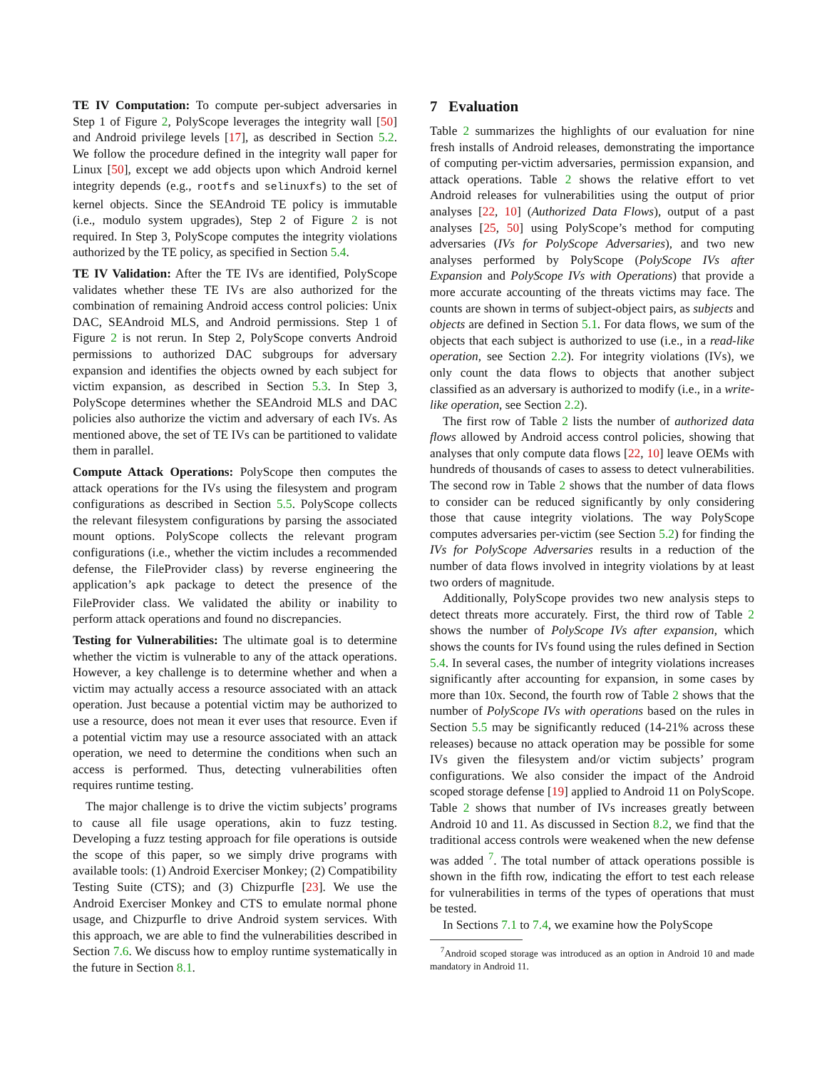TE IV Computation: To compute per-subject adversaries in Step 1 of Figure 2, PolyScope leverages the integrity wall [50] and Android privilege levels [17], as described in Section 5.2. We follow the procedure defined in the integrity wall paper for Linux [50], except we add objects upon which Android kernel integrity depends (e.g., rootfs and selinuxfs) to the set of kernel objects. Since the SEAndroid TE policy is immutable (i.e., modulo system upgrades), Step 2 of Figure 2 is not required. In Step 3, PolyScope computes the integrity violations authorized by the TE policy, as specified in Section 5.4.
TE IV Validation: After the TE IVs are identified, PolyScope validates whether these TE IVs are also authorized for the combination of remaining Android access control policies: Unix DAC, SEAndroid MLS, and Android permissions. Step 1 of Figure 2 is not rerun. In Step 2, PolyScope converts Android permissions to authorized DAC subgroups for adversary expansion and identifies the objects owned by each subject for victim expansion, as described in Section 5.3. In Step 3, PolyScope determines whether the SEAndroid MLS and DAC policies also authorize the victim and adversary of each IVs. As mentioned above, the set of TE IVs can be partitioned to validate them in parallel.
Compute Attack Operations: PolyScope then computes the attack operations for the IVs using the filesystem and program configurations as described in Section 5.5. PolyScope collects the relevant filesystem configurations by parsing the associated mount options. PolyScope collects the relevant program configurations (i.e., whether the victim includes a recommended defense, the FileProvider class) by reverse engineering the application’s apk package to detect the presence of the FileProvider class. We validated the ability or inability to perform attack operations and found no discrepancies.
Testing for Vulnerabilities: The ultimate goal is to determine whether the victim is vulnerable to any of the attack operations. However, a key challenge is to determine whether and when a victim may actually access a resource associated with an attack operation. Just because a potential victim may be authorized to use a resource, does not mean it ever uses that resource. Even if a potential victim may use a resource associated with an attack operation, we need to determine the conditions when such an access is performed. Thus, detecting vulnerabilities often requires runtime testing.
The major challenge is to drive the victim subjects’ programs to cause all file usage operations, akin to fuzz testing. Developing a fuzz testing approach for file operations is outside the scope of this paper, so we simply drive programs with available tools: (1) Android Exerciser Monkey; (2) Compatibility Testing Suite (CTS); and (3) Chizpurfle [23]. We use the Android Exerciser Monkey and CTS to emulate normal phone usage, and Chizpurfle to drive Android system services. With this approach, we are able to find the vulnerabilities described in Section 7.6. We discuss how to employ runtime systematically in the future in Section 8.1.
7 Evaluation
Table 2 summarizes the highlights of our evaluation for nine fresh installs of Android releases, demonstrating the importance of computing per-victim adversaries, permission expansion, and attack operations. Table 2 shows the relative effort to vet Android releases for vulnerabilities using the output of prior analyses [22, 10] (Authorized Data Flows), output of a past analyses [25, 50] using PolyScope’s method for computing adversaries (IVs for PolyScope Adversaries), and two new analyses performed by PolyScope (PolyScope IVs after Expansion and PolyScope IVs with Operations) that provide a more accurate accounting of the threats victims may face. The counts are shown in terms of subject-object pairs, as subjects and objects are defined in Section 5.1. For data flows, we sum of the objects that each subject is authorized to use (i.e., in a read-like operation, see Section 2.2). For integrity violations (IVs), we only count the data flows to objects that another subject classified as an adversary is authorized to modify (i.e., in a write-like operation, see Section 2.2).
The first row of Table 2 lists the number of authorized data flows allowed by Android access control policies, showing that analyses that only compute data flows [22, 10] leave OEMs with hundreds of thousands of cases to assess to detect vulnerabilities. The second row in Table 2 shows that the number of data flows to consider can be reduced significantly by only considering those that cause integrity violations. The way PolyScope computes adversaries per-victim (see Section 5.2) for finding the IVs for PolyScope Adversaries results in a reduction of the number of data flows involved in integrity violations by at least two orders of magnitude.
Additionally, PolyScope provides two new analysis steps to detect threats more accurately. First, the third row of Table 2 shows the number of PolyScope IVs after expansion, which shows the counts for IVs found using the rules defined in Section 5.4. In several cases, the number of integrity violations increases significantly after accounting for expansion, in some cases by more than 10x. Second, the fourth row of Table 2 shows that the number of PolyScope IVs with operations based on the rules in Section 5.5 may be significantly reduced (14-21% across these releases) because no attack operation may be possible for some IVs given the filesystem and/or victim subjects’ program configurations. We also consider the impact of the Android scoped storage defense [19] applied to Android 11 on PolyScope. Table 2 shows that number of IVs increases greatly between Android 10 and 11. As discussed in Section 8.2, we find that the traditional access controls were weakened when the new defense was added <sup>7</sup>. The total number of attack operations possible is shown in the fifth row, indicating the effort to test each release for vulnerabilities in terms of the types of operations that must be tested.
In Sections 7.1 to 7.4, we examine how the PolyScope
<sup>7</sup> Android scoped storage was introduced as an option in Android 10 and made mandatory in Android 11.